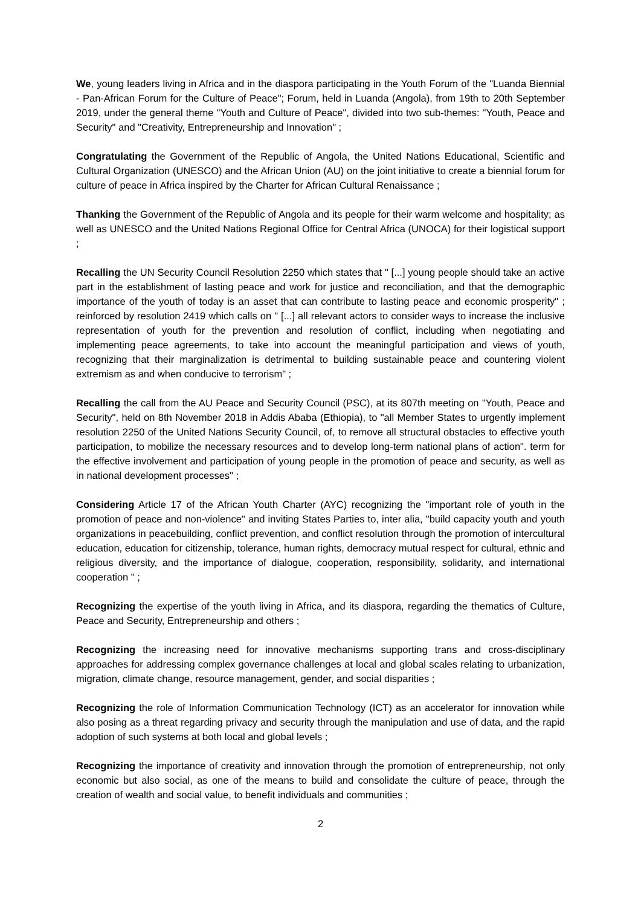We, young leaders living in Africa and in the diaspora participating in the Youth Forum of the "Luanda Biennial - Pan-African Forum for the Culture of Peace"; Forum, held in Luanda (Angola), from 19th to 20th September 2019, under the general theme "Youth and Culture of Peace", divided into two sub-themes: "Youth, Peace and Security" and "Creativity, Entrepreneurship and Innovation" ;
Congratulating the Government of the Republic of Angola, the United Nations Educational, Scientific and Cultural Organization (UNESCO) and the African Union (AU) on the joint initiative to create a biennial forum for culture of peace in Africa inspired by the Charter for African Cultural Renaissance ;
Thanking the Government of the Republic of Angola and its people for their warm welcome and hospitality; as well as UNESCO and the United Nations Regional Office for Central Africa (UNOCA) for their logistical support ;
Recalling the UN Security Council Resolution 2250 which states that " [...] young people should take an active part in the establishment of lasting peace and work for justice and reconciliation, and that the demographic importance of the youth of today is an asset that can contribute to lasting peace and economic prosperity" ; reinforced by resolution 2419 which calls on " [...] all relevant actors to consider ways to increase the inclusive representation of youth for the prevention and resolution of conflict, including when negotiating and implementing peace agreements, to take into account the meaningful participation and views of youth, recognizing that their marginalization is detrimental to building sustainable peace and countering violent extremism as and when conducive to terrorism" ;
Recalling the call from the AU Peace and Security Council (PSC), at its 807th meeting on "Youth, Peace and Security", held on 8th November 2018 in Addis Ababa (Ethiopia), to "all Member States to urgently implement resolution 2250 of the United Nations Security Council, of, to remove all structural obstacles to effective youth participation, to mobilize the necessary resources and to develop long-term national plans of action". term for the effective involvement and participation of young people in the promotion of peace and security, as well as in national development processes" ;
Considering Article 17 of the African Youth Charter (AYC) recognizing the "important role of youth in the promotion of peace and non-violence" and inviting States Parties to, inter alia, "build capacity youth and youth organizations in peacebuilding, conflict prevention, and conflict resolution through the promotion of intercultural education, education for citizenship, tolerance, human rights, democracy mutual respect for cultural, ethnic and religious diversity, and the importance of dialogue, cooperation, responsibility, solidarity, and international cooperation " ;
Recognizing the expertise of the youth living in Africa, and its diaspora, regarding the thematics of Culture, Peace and Security, Entrepreneurship and others ;
Recognizing the increasing need for innovative mechanisms supporting trans and cross-disciplinary approaches for addressing complex governance challenges at local and global scales relating to urbanization, migration, climate change, resource management, gender, and social disparities ;
Recognizing the role of Information Communication Technology (ICT) as an accelerator for innovation while also posing as a threat regarding privacy and security through the manipulation and use of data, and the rapid adoption of such systems at both local and global levels ;
Recognizing the importance of creativity and innovation through the promotion of entrepreneurship, not only economic but also social, as one of the means to build and consolidate the culture of peace, through the creation of wealth and social value, to benefit individuals and communities ;
2